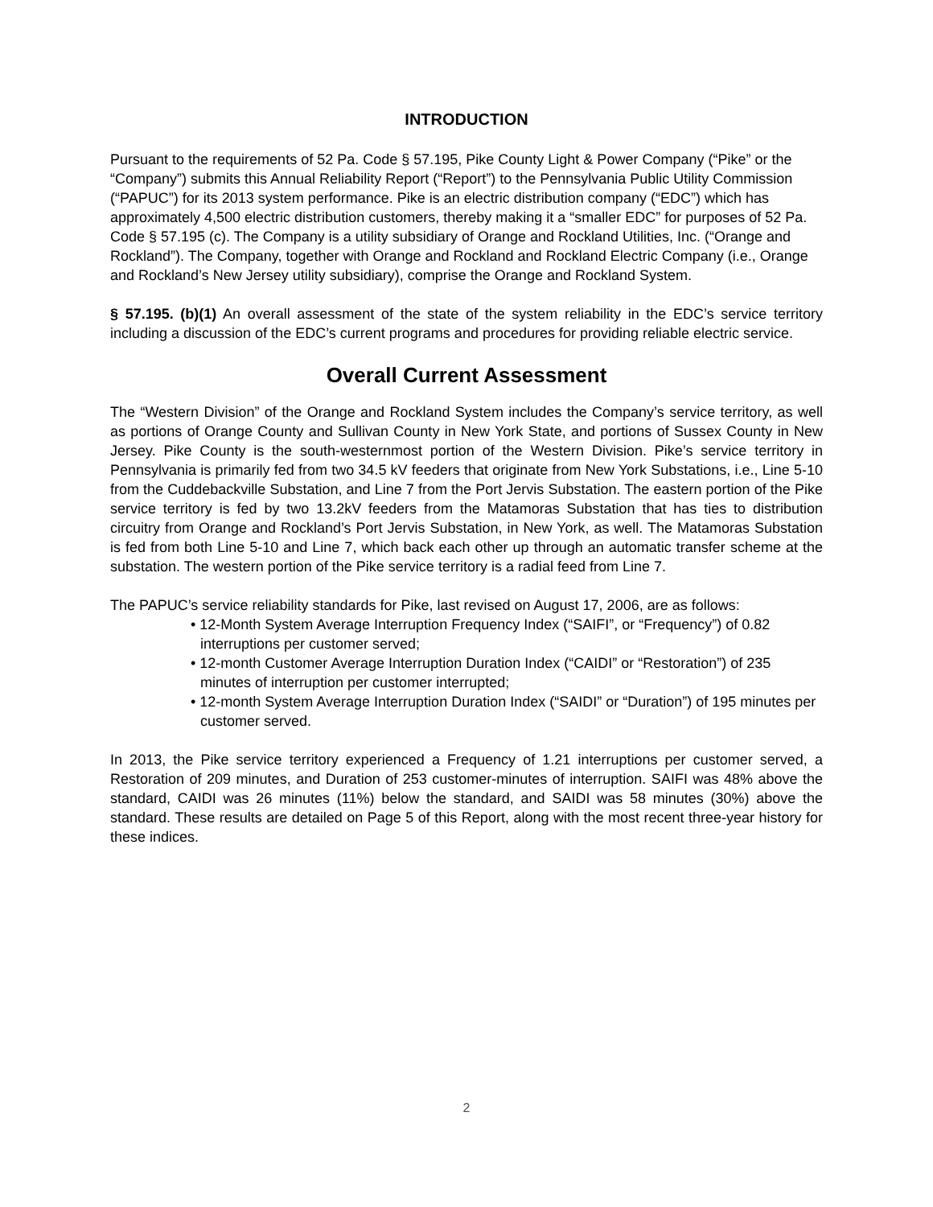INTRODUCTION
Pursuant to the requirements of 52 Pa. Code § 57.195, Pike County Light & Power Company (“Pike” or the “Company”) submits this Annual Reliability Report (“Report”) to the Pennsylvania Public Utility Commission (“PAPUC”) for its 2013 system performance. Pike is an electric distribution company (“EDC”) which has approximately 4,500 electric distribution customers, thereby making it a “smaller EDC” for purposes of 52 Pa. Code § 57.195 (c). The Company is a utility subsidiary of Orange and Rockland Utilities, Inc. (“Orange and Rockland”). The Company, together with Orange and Rockland and Rockland Electric Company (i.e., Orange and Rockland’s New Jersey utility subsidiary), comprise the Orange and Rockland System.
§ 57.195. (b)(1) An overall assessment of the state of the system reliability in the EDC’s service territory including a discussion of the EDC’s current programs and procedures for providing reliable electric service.
Overall Current Assessment
The “Western Division” of the Orange and Rockland System includes the Company’s service territory, as well as portions of Orange County and Sullivan County in New York State, and portions of Sussex County in New Jersey. Pike County is the south-westernmost portion of the Western Division. Pike’s service territory in Pennsylvania is primarily fed from two 34.5 kV feeders that originate from New York Substations, i.e., Line 5-10 from the Cuddebackville Substation, and Line 7 from the Port Jervis Substation. The eastern portion of the Pike service territory is fed by two 13.2kV feeders from the Matamoras Substation that has ties to distribution circuitry from Orange and Rockland’s Port Jervis Substation, in New York, as well. The Matamoras Substation is fed from both Line 5-10 and Line 7, which back each other up through an automatic transfer scheme at the substation. The western portion of the Pike service territory is a radial feed from Line 7.
The PAPUC’s service reliability standards for Pike, last revised on August 17, 2006, are as follows:
• 12-Month System Average Interruption Frequency Index (“SAIFI”, or “Frequency”) of 0.82 interruptions per customer served;
• 12-month Customer Average Interruption Duration Index (“CAIDI” or “Restoration”) of 235 minutes of interruption per customer interrupted;
• 12-month System Average Interruption Duration Index (“SAIDI” or “Duration”) of 195 minutes per customer served.
In 2013, the Pike service territory experienced a Frequency of 1.21 interruptions per customer served, a Restoration of 209 minutes, and Duration of 253 customer-minutes of interruption. SAIFI was 48% above the standard, CAIDI was 26 minutes (11%) below the standard, and SAIDI was 58 minutes (30%) above the standard. These results are detailed on Page 5 of this Report, along with the most recent three-year history for these indices.
2